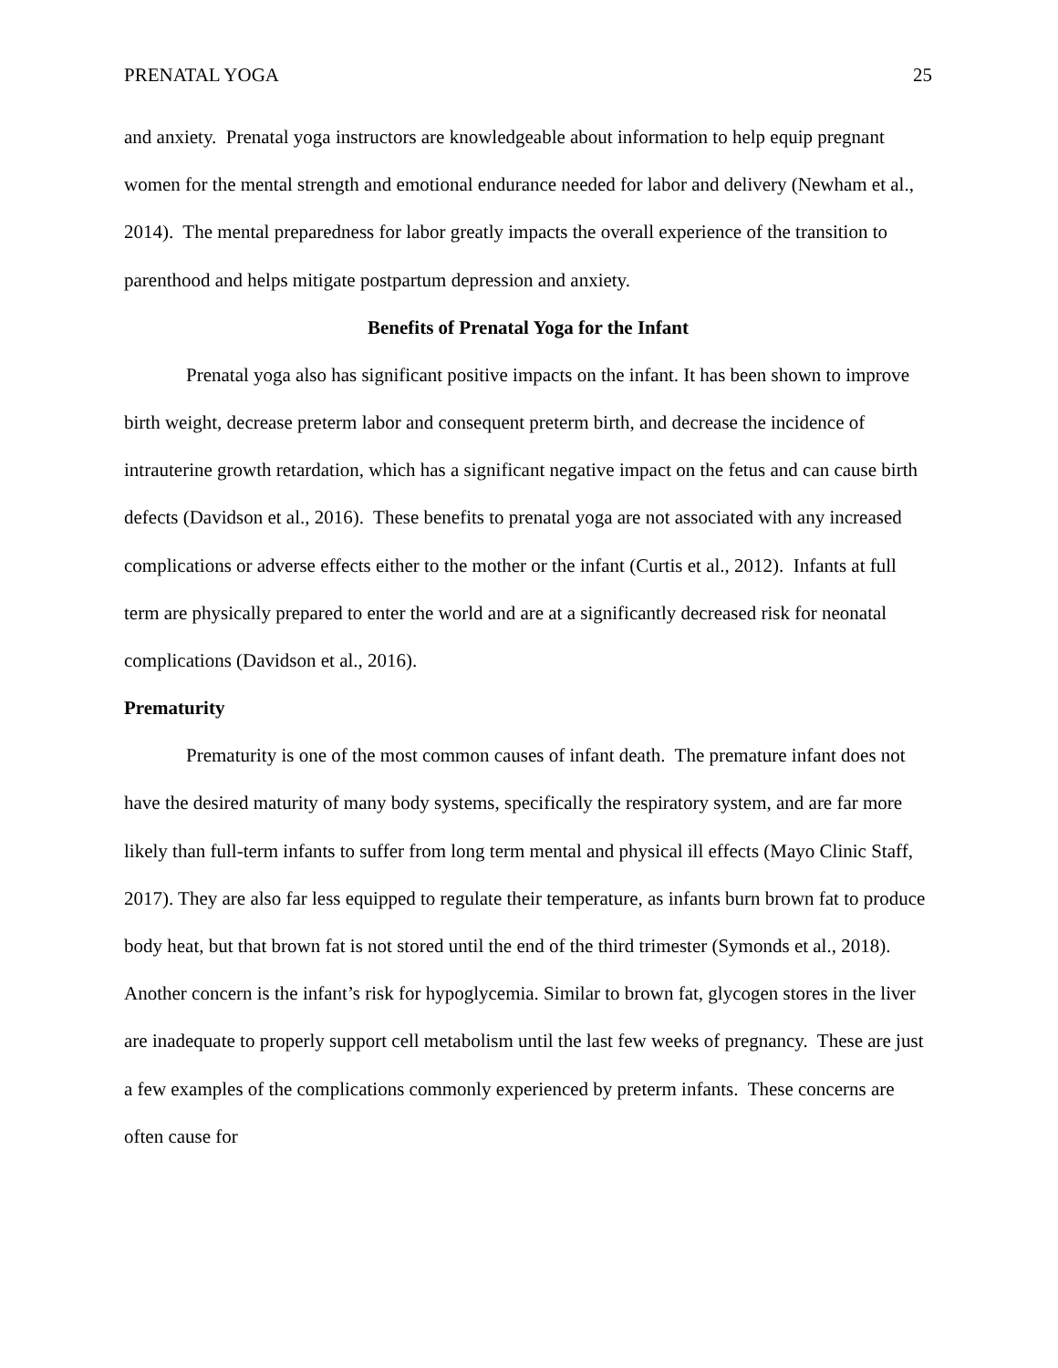PRENATAL YOGA 25
and anxiety. Prenatal yoga instructors are knowledgeable about information to help equip pregnant women for the mental strength and emotional endurance needed for labor and delivery (Newham et al., 2014). The mental preparedness for labor greatly impacts the overall experience of the transition to parenthood and helps mitigate postpartum depression and anxiety.
Benefits of Prenatal Yoga for the Infant
Prenatal yoga also has significant positive impacts on the infant. It has been shown to improve birth weight, decrease preterm labor and consequent preterm birth, and decrease the incidence of intrauterine growth retardation, which has a significant negative impact on the fetus and can cause birth defects (Davidson et al., 2016). These benefits to prenatal yoga are not associated with any increased complications or adverse effects either to the mother or the infant (Curtis et al., 2012). Infants at full term are physically prepared to enter the world and are at a significantly decreased risk for neonatal complications (Davidson et al., 2016).
Prematurity
Prematurity is one of the most common causes of infant death. The premature infant does not have the desired maturity of many body systems, specifically the respiratory system, and are far more likely than full-term infants to suffer from long term mental and physical ill effects (Mayo Clinic Staff, 2017). They are also far less equipped to regulate their temperature, as infants burn brown fat to produce body heat, but that brown fat is not stored until the end of the third trimester (Symonds et al., 2018). Another concern is the infant’s risk for hypoglycemia. Similar to brown fat, glycogen stores in the liver are inadequate to properly support cell metabolism until the last few weeks of pregnancy. These are just a few examples of the complications commonly experienced by preterm infants. These concerns are often cause for